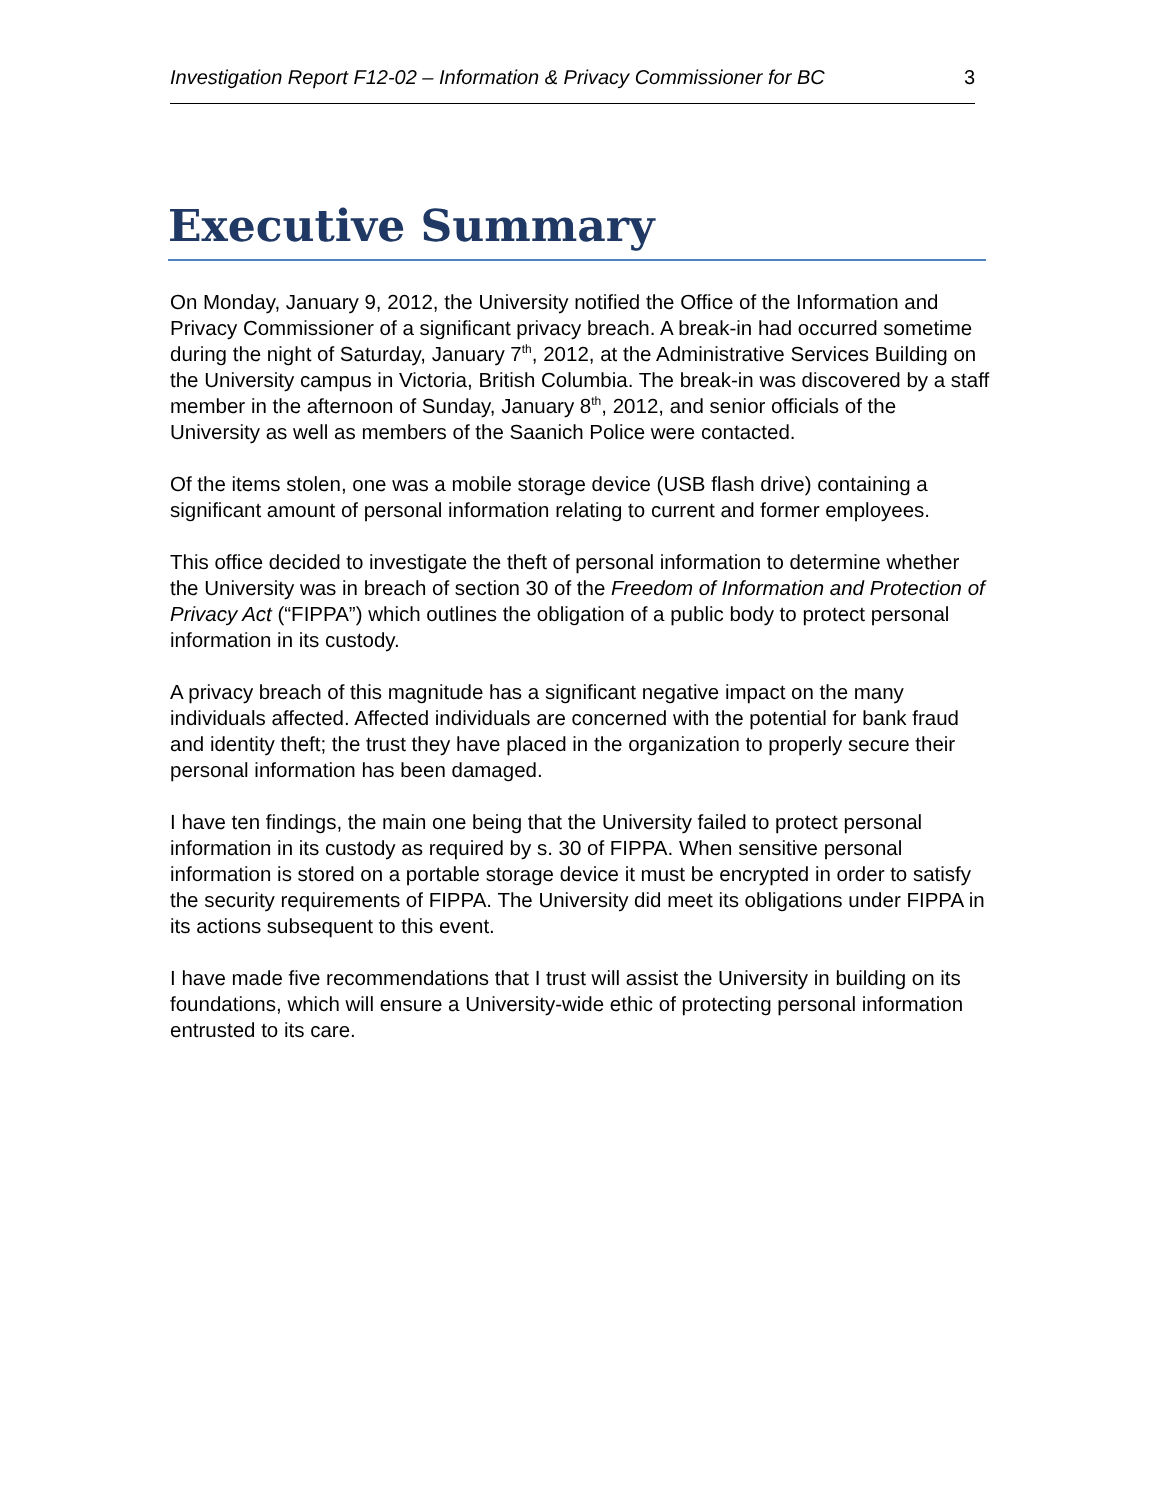Investigation Report F12-02 – Information & Privacy Commissioner for BC 3
Executive Summary
On Monday, January 9, 2012, the University notified the Office of the Information and Privacy Commissioner of a significant privacy breach. A break-in had occurred sometime during the night of Saturday, January 7<sup>th</sup>, 2012, at the Administrative Services Building on the University campus in Victoria, British Columbia. The break-in was discovered by a staff member in the afternoon of Sunday, January 8<sup>th</sup>, 2012, and senior officials of the University as well as members of the Saanich Police were contacted.
Of the items stolen, one was a mobile storage device (USB flash drive) containing a significant amount of personal information relating to current and former employees.
This office decided to investigate the theft of personal information to determine whether the University was in breach of section 30 of the Freedom of Information and Protection of Privacy Act (“FIPPA”) which outlines the obligation of a public body to protect personal information in its custody.
A privacy breach of this magnitude has a significant negative impact on the many individuals affected. Affected individuals are concerned with the potential for bank fraud and identity theft; the trust they have placed in the organization to properly secure their personal information has been damaged.
I have ten findings, the main one being that the University failed to protect personal information in its custody as required by s. 30 of FIPPA. When sensitive personal information is stored on a portable storage device it must be encrypted in order to satisfy the security requirements of FIPPA. The University did meet its obligations under FIPPA in its actions subsequent to this event.
I have made five recommendations that I trust will assist the University in building on its foundations, which will ensure a University-wide ethic of protecting personal information entrusted to its care.